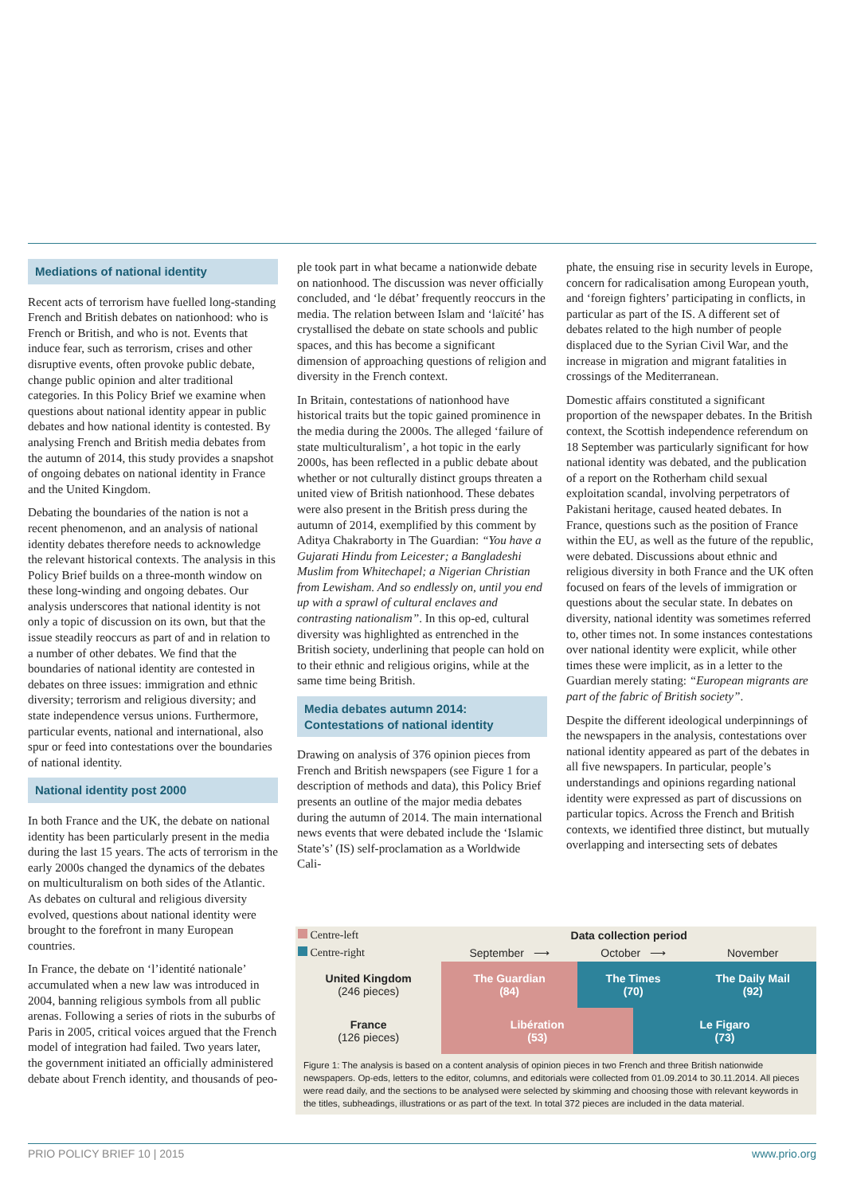Mediations of national identity
Recent acts of terrorism have fuelled long-standing French and British debates on nationhood: who is French or British, and who is not. Events that induce fear, such as terrorism, crises and other disruptive events, often provoke public debate, change public opinion and alter traditional categories. In this Policy Brief we examine when questions about national identity appear in public debates and how national identity is contested. By analysing French and British media debates from the autumn of 2014, this study provides a snapshot of ongoing debates on national identity in France and the United Kingdom.
Debating the boundaries of the nation is not a recent phenomenon, and an analysis of national identity debates therefore needs to acknowledge the relevant historical contexts. The analysis in this Policy Brief builds on a three-month window on these long-winding and ongoing debates. Our analysis underscores that national identity is not only a topic of discussion on its own, but that the issue steadily reoccurs as part of and in relation to a number of other debates. We find that the boundaries of national identity are contested in debates on three issues: immigration and ethnic diversity; terrorism and religious diversity; and state independence versus unions. Furthermore, particular events, national and international, also spur or feed into contestations over the boundaries of national identity.
National identity post 2000
In both France and the UK, the debate on national identity has been particularly present in the media during the last 15 years. The acts of terrorism in the early 2000s changed the dynamics of the debates on multiculturalism on both sides of the Atlantic. As debates on cultural and religious diversity evolved, questions about national identity were brought to the forefront in many European countries.
In France, the debate on ‘l’identité nationale’ accumulated when a new law was introduced in 2004, banning religious symbols from all public arenas. Following a series of riots in the suburbs of Paris in 2005, critical voices argued that the French model of integration had failed. Two years later, the government initiated an officially administered debate about French identity, and thousands of peo-
ple took part in what became a nationwide debate on nationhood. The discussion was never officially concluded, and ‘le débat’ frequently reoccurs in the media. The relation between Islam and ‘laïcité’ has crystallised the debate on state schools and public spaces, and this has become a significant dimension of approaching questions of religion and diversity in the French context.
In Britain, contestations of nationhood have historical traits but the topic gained prominence in the media during the 2000s. The alleged ‘failure of state multiculturalism’, a hot topic in the early 2000s, has been reflected in a public debate about whether or not culturally distinct groups threaten a united view of British nationhood. These debates were also present in the British press during the autumn of 2014, exemplified by this comment by Aditya Chakraborty in The Guardian: “You have a Gujarati Hindu from Leicester; a Bangladeshi Muslim from Whitechapel; a Nigerian Christian from Lewisham. And so endlessly on, until you end up with a sprawl of cultural enclaves and contrasting nationalism”. In this op-ed, cultural diversity was highlighted as entrenched in the British society, underlining that people can hold on to their ethnic and religious origins, while at the same time being British.
Media debates autumn 2014:
Contestations of national identity
Drawing on analysis of 376 opinion pieces from French and British newspapers (see Figure 1 for a description of methods and data), this Policy Brief presents an outline of the major media debates during the autumn of 2014. The main international news events that were debated include the ‘Islamic State’s’ (IS) self-proclamation as a Worldwide Cali-
phate, the ensuing rise in security levels in Europe, concern for radicalisation among European youth, and ‘foreign fighters’ participating in conflicts, in particular as part of the IS. A different set of debates related to the high number of people displaced due to the Syrian Civil War, and the increase in migration and migrant fatalities in crossings of the Mediterranean.
Domestic affairs constituted a significant proportion of the newspaper debates. In the British context, the Scottish independence referendum on 18 September was particularly significant for how national identity was debated, and the publication of a report on the Rotherham child sexual exploitation scandal, involving perpetrators of Pakistani heritage, caused heated debates. In France, questions such as the position of France within the EU, as well as the future of the republic, were debated. Discussions about ethnic and religious diversity in both France and the UK often focused on fears of the levels of immigration or questions about the secular state. In debates on diversity, national identity was sometimes referred to, other times not. In some instances contestations over national identity were explicit, while other times these were implicit, as in a letter to the Guardian merely stating: “European migrants are part of the fabric of British society”.
Despite the different ideological underpinnings of the newspapers in the analysis, contestations over national identity appeared as part of the debates in all five newspapers. In particular, people’s understandings and opinions regarding national identity were expressed as part of discussions on particular topics. Across the French and British contexts, we identified three distinct, but mutually overlapping and intersecting sets of debates
| Centre-left | Data collection period | | | |
| Centre-right | September ⟶ | October ⟶ | | November |
| United Kingdom (246 pieces) | The Guardian (84) | The Times (70) | | The Daily Mail (92) |
| France (126 pieces) | Libération (53) | | Le Figaro (73) | |
Figure 1: The analysis is based on a content analysis of opinion pieces in two French and three British nationwide newspapers. Op-eds, letters to the editor, columns, and editorials were collected from 01.09.2014 to 30.11.2014. All pieces were read daily, and the sections to be analysed were selected by skimming and choosing those with relevant keywords in the titles, subheadings, illustrations or as part of the text. In total 372 pieces are included in the data material.
PRIO POLICY BRIEF 10 | 2015 www.prio.org